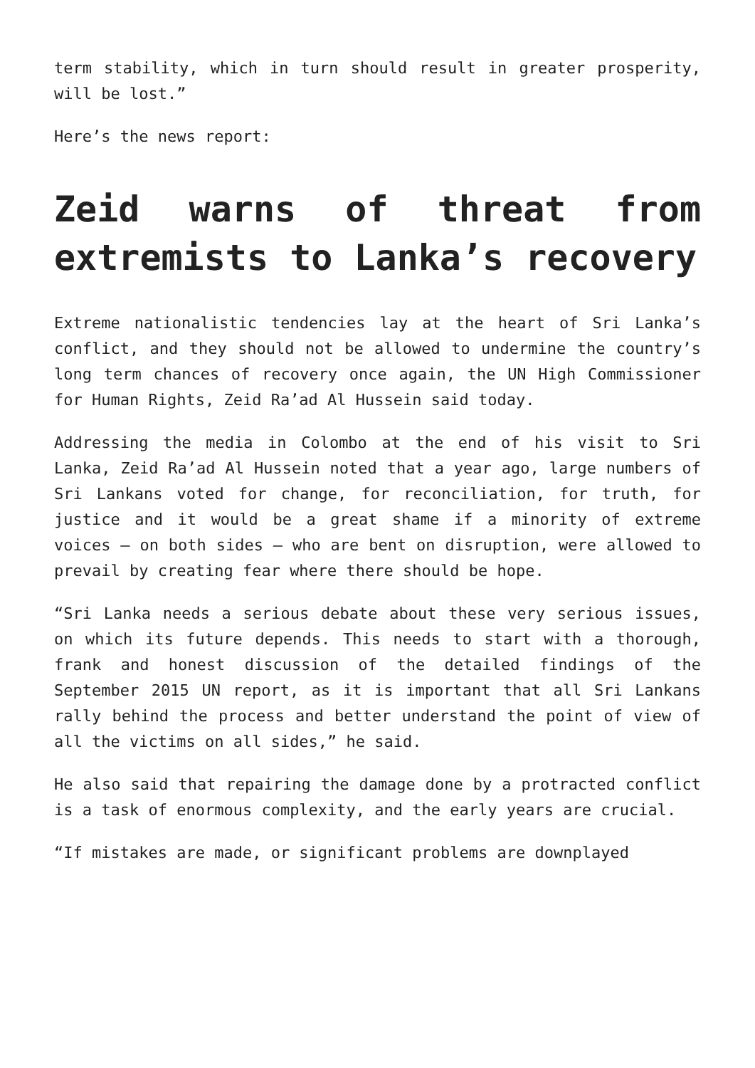term stability, which in turn should result in greater prosperity, will be lost.”
Here’s the news report:
Zeid warns of threat from extremists to Lanka’s recovery
Extreme nationalistic tendencies lay at the heart of Sri Lanka’s conflict, and they should not be allowed to undermine the country’s long term chances of recovery once again, the UN High Commissioner for Human Rights, Zeid Ra’ad Al Hussein said today.
Addressing the media in Colombo at the end of his visit to Sri Lanka, Zeid Ra’ad Al Hussein noted that a year ago, large numbers of Sri Lankans voted for change, for reconciliation, for truth, for justice and it would be a great shame if a minority of extreme voices – on both sides – who are bent on disruption, were allowed to prevail by creating fear where there should be hope.
“Sri Lanka needs a serious debate about these very serious issues, on which its future depends. This needs to start with a thorough, frank and honest discussion of the detailed findings of the September 2015 UN report, as it is important that all Sri Lankans rally behind the process and better understand the point of view of all the victims on all sides,” he said.
He also said that repairing the damage done by a protracted conflict is a task of enormous complexity, and the early years are crucial.
“If mistakes are made, or significant problems are downplayed